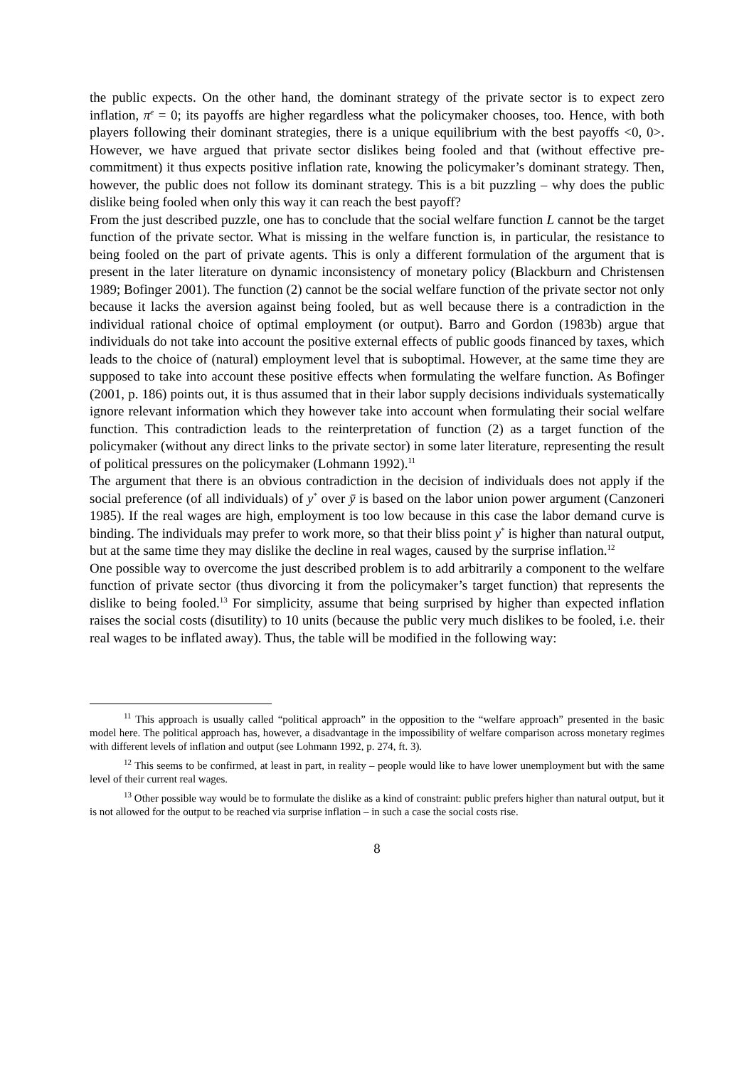the public expects. On the other hand, the dominant strategy of the private sector is to expect zero inflation, π<sup>e</sup> = 0; its payoffs are higher regardless what the policymaker chooses, too. Hence, with both players following their dominant strategies, there is a unique equilibrium with the best payoffs <0, 0>. However, we have argued that private sector dislikes being fooled and that (without effective pre-commitment) it thus expects positive inflation rate, knowing the policymaker’s dominant strategy. Then, however, the public does not follow its dominant strategy. This is a bit puzzling – why does the public dislike being fooled when only this way it can reach the best payoff?
From the just described puzzle, one has to conclude that the social welfare function L cannot be the target function of the private sector. What is missing in the welfare function is, in particular, the resistance to being fooled on the part of private agents. This is only a different formulation of the argument that is present in the later literature on dynamic inconsistency of monetary policy (Blackburn and Christensen 1989; Bofinger 2001). The function (2) cannot be the social welfare function of the private sector not only because it lacks the aversion against being fooled, but as well because there is a contradiction in the individual rational choice of optimal employment (or output). Barro and Gordon (1983b) argue that individuals do not take into account the positive external effects of public goods financed by taxes, which leads to the choice of (natural) employment level that is suboptimal. However, at the same time they are supposed to take into account these positive effects when formulating the welfare function. As Bofinger (2001, p. 186) points out, it is thus assumed that in their labor supply decisions individuals systematically ignore relevant information which they however take into account when formulating their social welfare function. This contradiction leads to the reinterpretation of function (2) as a target function of the policymaker (without any direct links to the private sector) in some later literature, representing the result of political pressures on the policymaker (Lohmann 1992).<sup>11</sup>
The argument that there is an obvious contradiction in the decision of individuals does not apply if the social preference (of all individuals) of y<sup>*</sup> over ȳ is based on the labor union power argument (Canzoneri 1985). If the real wages are high, employment is too low because in this case the labor demand curve is binding. The individuals may prefer to work more, so that their bliss point y<sup>*</sup> is higher than natural output, but at the same time they may dislike the decline in real wages, caused by the surprise inflation.<sup>12</sup>
One possible way to overcome the just described problem is to add arbitrarily a component to the welfare function of private sector (thus divorcing it from the policymaker’s target function) that represents the dislike to being fooled.<sup>13</sup> For simplicity, assume that being surprised by higher than expected inflation raises the social costs (disutility) to 10 units (because the public very much dislikes to be fooled, i.e. their real wages to be inflated away). Thus, the table will be modified in the following way:
<sup>11</sup> This approach is usually called “political approach” in the opposition to the “welfare approach” presented in the basic model here. The political approach has, however, a disadvantage in the impossibility of welfare comparison across monetary regimes with different levels of inflation and output (see Lohmann 1992, p. 274, ft. 3).
<sup>12</sup> This seems to be confirmed, at least in part, in reality – people would like to have lower unemployment but with the same level of their current real wages.
<sup>13</sup> Other possible way would be to formulate the dislike as a kind of constraint: public prefers higher than natural output, but it is not allowed for the output to be reached via surprise inflation – in such a case the social costs rise.
8